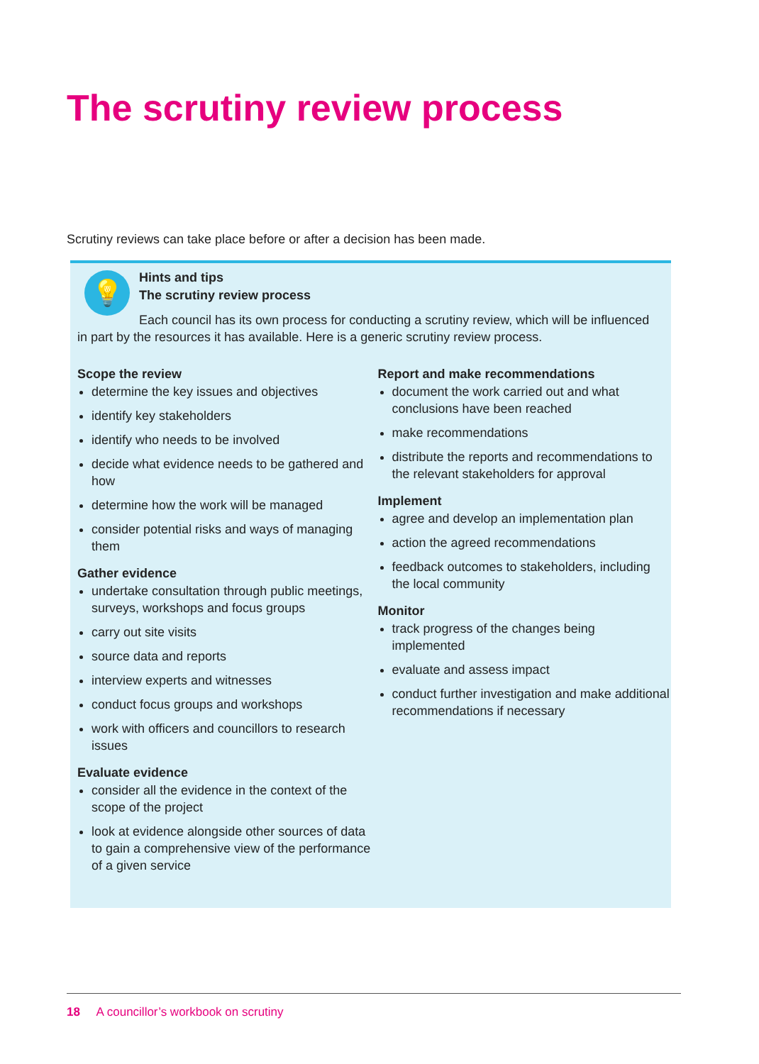The scrutiny review process
Scrutiny reviews can take place before or after a decision has been made.
💡
Hints and tips
The scrutiny review process
Each council has its own process for conducting a scrutiny review, which will be influenced in part by the resources it has available. Here is a generic scrutiny review process.
Scope the review
determine the key issues and objectives
identify key stakeholders
identify who needs to be involved
decide what evidence needs to be gathered and how
determine how the work will be managed
consider potential risks and ways of managing them
Gather evidence
undertake consultation through public meetings, surveys, workshops and focus groups
carry out site visits
source data and reports
interview experts and witnesses
conduct focus groups and workshops
work with officers and councillors to research issues
Evaluate evidence
consider all the evidence in the context of the scope of the project
look at evidence alongside other sources of data to gain a comprehensive view of the performance of a given service
Report and make recommendations
document the work carried out and what conclusions have been reached
make recommendations
distribute the reports and recommendations to the relevant stakeholders for approval
Implement
agree and develop an implementation plan
action the agreed recommendations
feedback outcomes to stakeholders, including the local community
Monitor
track progress of the changes being implemented
evaluate and assess impact
conduct further investigation and make additional recommendations if necessary
18 A councillor’s workbook on scrutiny